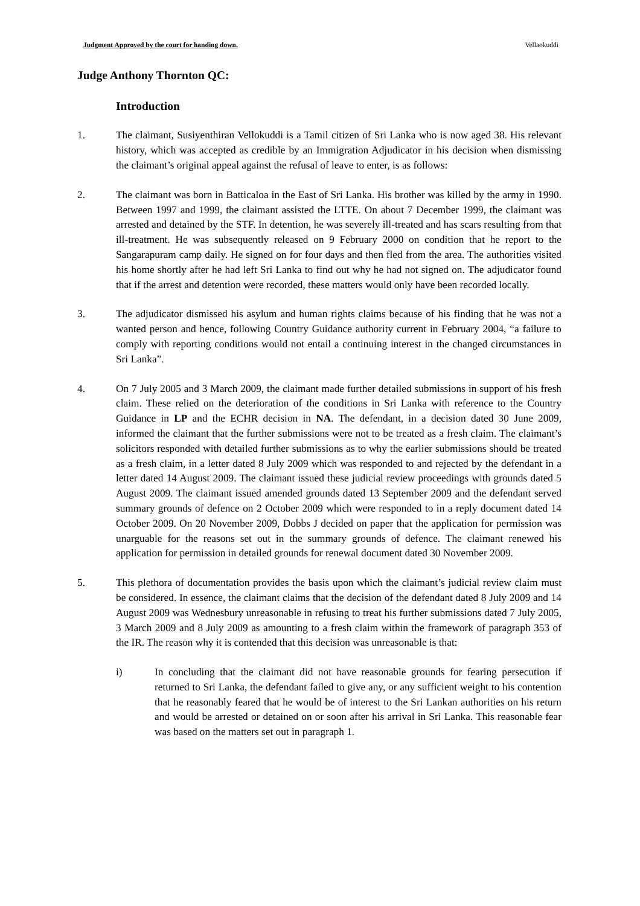Judgment Approved by the court for handing down. Vellaokuddi
Judge Anthony Thornton QC:
Introduction
1. The claimant, Susiyenthiran Vellokuddi is a Tamil citizen of Sri Lanka who is now aged 38. His relevant history, which was accepted as credible by an Immigration Adjudicator in his decision when dismissing the claimant’s original appeal against the refusal of leave to enter, is as follows:
2. The claimant was born in Batticaloa in the East of Sri Lanka. His brother was killed by the army in 1990. Between 1997 and 1999, the claimant assisted the LTTE. On about 7 December 1999, the claimant was arrested and detained by the STF. In detention, he was severely ill-treated and has scars resulting from that ill-treatment. He was subsequently released on 9 February 2000 on condition that he report to the Sangarapuram camp daily. He signed on for four days and then fled from the area. The authorities visited his home shortly after he had left Sri Lanka to find out why he had not signed on. The adjudicator found that if the arrest and detention were recorded, these matters would only have been recorded locally.
3. The adjudicator dismissed his asylum and human rights claims because of his finding that he was not a wanted person and hence, following Country Guidance authority current in February 2004, “a failure to comply with reporting conditions would not entail a continuing interest in the changed circumstances in Sri Lanka”.
4. On 7 July 2005 and 3 March 2009, the claimant made further detailed submissions in support of his fresh claim. These relied on the deterioration of the conditions in Sri Lanka with reference to the Country Guidance in LP and the ECHR decision in NA. The defendant, in a decision dated 30 June 2009, informed the claimant that the further submissions were not to be treated as a fresh claim. The claimant’s solicitors responded with detailed further submissions as to why the earlier submissions should be treated as a fresh claim, in a letter dated 8 July 2009 which was responded to and rejected by the defendant in a letter dated 14 August 2009. The claimant issued these judicial review proceedings with grounds dated 5 August 2009. The claimant issued amended grounds dated 13 September 2009 and the defendant served summary grounds of defence on 2 October 2009 which were responded to in a reply document dated 14 October 2009. On 20 November 2009, Dobbs J decided on paper that the application for permission was unarguable for the reasons set out in the summary grounds of defence. The claimant renewed his application for permission in detailed grounds for renewal document dated 30 November 2009.
5. This plethora of documentation provides the basis upon which the claimant’s judicial review claim must be considered. In essence, the claimant claims that the decision of the defendant dated 8 July 2009 and 14 August 2009 was Wednesbury unreasonable in refusing to treat his further submissions dated 7 July 2005, 3 March 2009 and 8 July 2009 as amounting to a fresh claim within the framework of paragraph 353 of the IR. The reason why it is contended that this decision was unreasonable is that:
i) In concluding that the claimant did not have reasonable grounds for fearing persecution if returned to Sri Lanka, the defendant failed to give any, or any sufficient weight to his contention that he reasonably feared that he would be of interest to the Sri Lankan authorities on his return and would be arrested or detained on or soon after his arrival in Sri Lanka. This reasonable fear was based on the matters set out in paragraph 1.